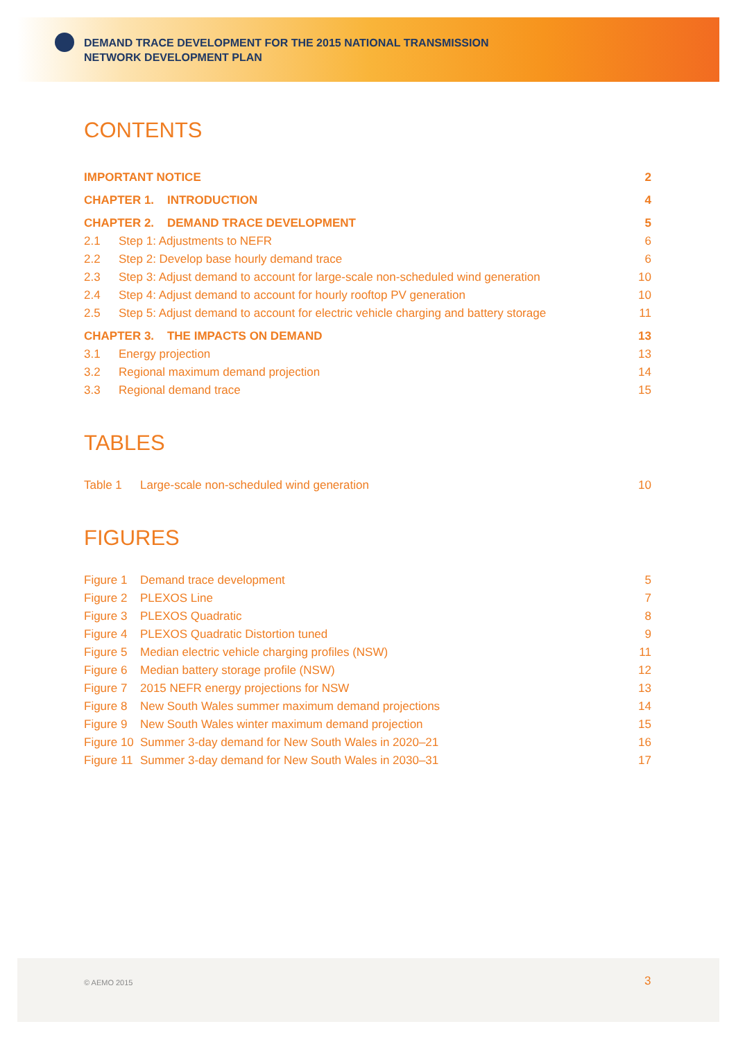DEMAND TRACE DEVELOPMENT FOR THE 2015 NATIONAL TRANSMISSION
NETWORK DEVELOPMENT PLAN
CONTENTS
| IMPORTANT NOTICE | | 2 |
| CHAPTER 1. INTRODUCTION | | 4 |
| CHAPTER 2. DEMAND TRACE DEVELOPMENT | | 5 |
| 2.1 | Step 1: Adjustments to NEFR | 6 |
| 2.2 | Step 2: Develop base hourly demand trace | 6 |
| 2.3 | Step 3: Adjust demand to account for large-scale non-scheduled wind generation | 10 |
| 2.4 | Step 4: Adjust demand to account for hourly rooftop PV generation | 10 |
| 2.5 | Step 5: Adjust demand to account for electric vehicle charging and battery storage | 11 |
| CHAPTER 3. THE IMPACTS ON DEMAND | | 13 |
| 3.1 | Energy projection | 13 |
| 3.2 | Regional maximum demand projection | 14 |
| 3.3 | Regional demand trace | 15 |
TABLES
| Table 1 | Large-scale non-scheduled wind generation | 10 |
FIGURES
| Figure 1 | Demand trace development | 5 |
| Figure 2 | PLEXOS Line | 7 |
| Figure 3 | PLEXOS Quadratic | 8 |
| Figure 4 | PLEXOS Quadratic Distortion tuned | 9 |
| Figure 5 | Median electric vehicle charging profiles (NSW) | 11 |
| Figure 6 | Median battery storage profile (NSW) | 12 |
| Figure 7 | 2015 NEFR energy projections for NSW | 13 |
| Figure 8 | New South Wales summer maximum demand projections | 14 |
| Figure 9 | New South Wales winter maximum demand projection | 15 |
| Figure 10 | Summer 3-day demand for New South Wales in 2020–21 | 16 |
| Figure 11 | Summer 3-day demand for New South Wales in 2030–31 | 17 |
© AEMO 2015 3